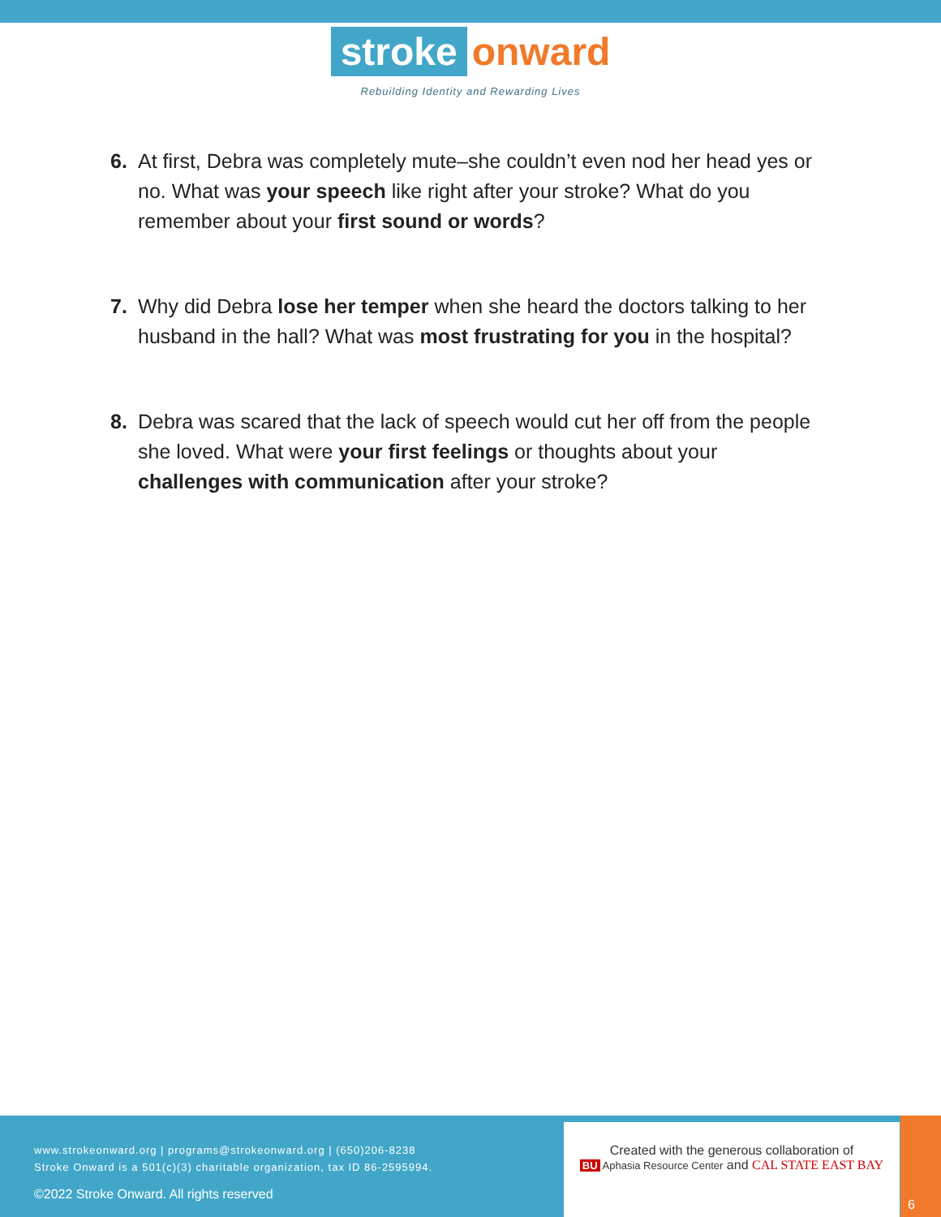stroke onward
Rebuilding Identity and Rewarding Lives
6. At first, Debra was completely mute–she couldn’t even nod her head yes or no. What was your speech like right after your stroke? What do you remember about your first sound or words?
7. Why did Debra lose her temper when she heard the doctors talking to her husband in the hall? What was most frustrating for you in the hospital?
8. Debra was scared that the lack of speech would cut her off from the people she loved. What were your first feelings or thoughts about your challenges with communication after your stroke?
www.strokeonward.org | programs@strokeonward.org | (650)206-8238
Stroke Onward is a 501(c)(3) charitable organization, tax ID 86-2595994.
©2022 Stroke Onward. All rights reserved
Created with the generous collaboration of
BU Aphasia Resource Center and CAL STATE EAST BAY
6